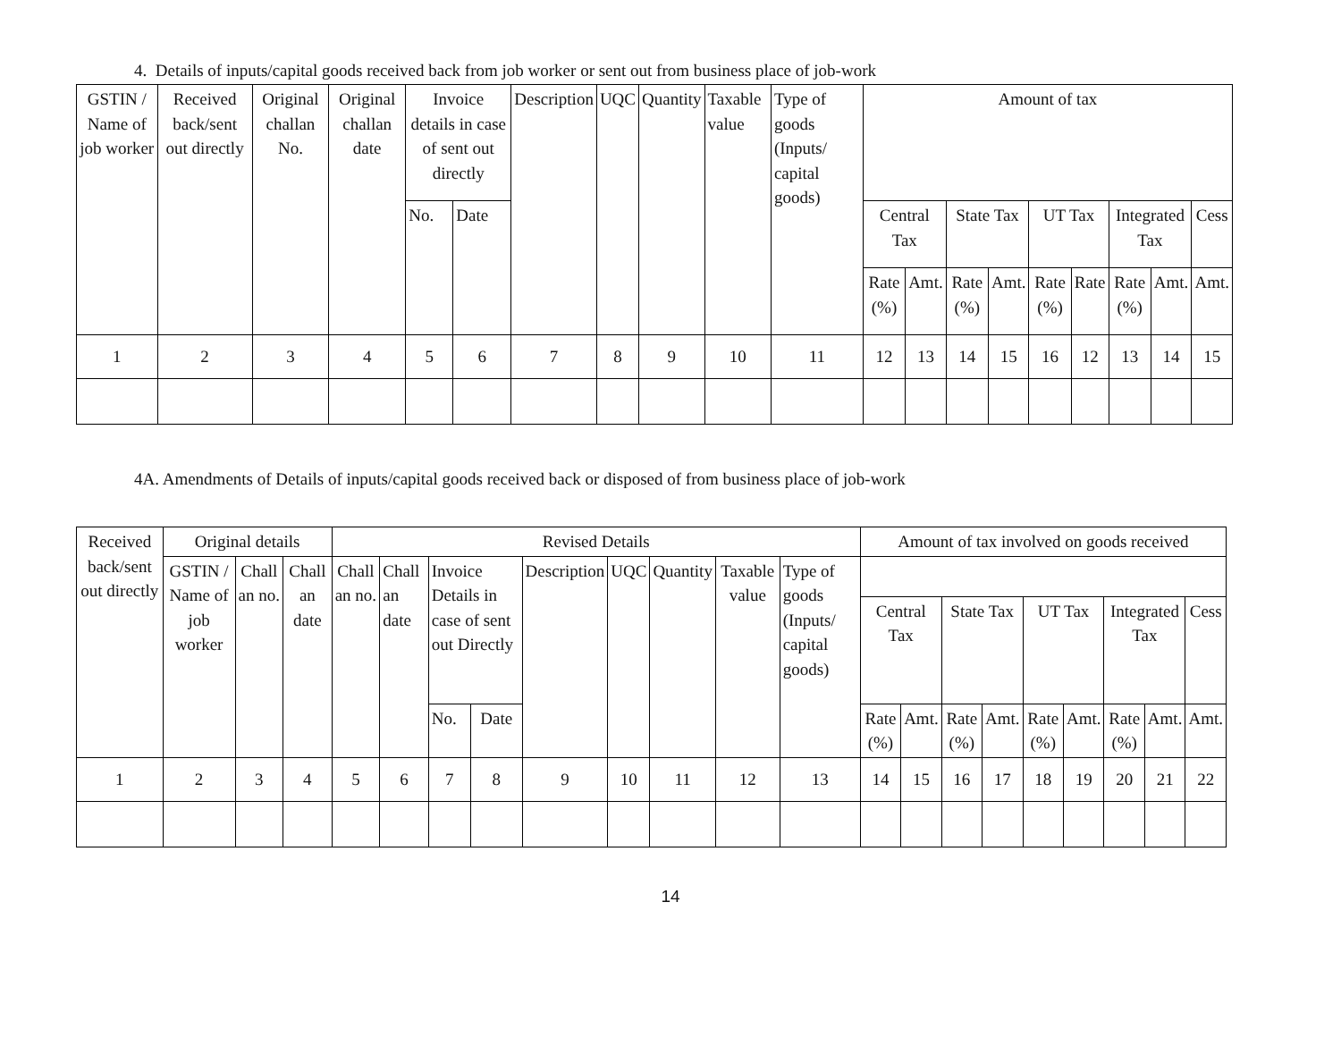4. Details of inputs/capital goods received back from job worker or sent out from business place of job-work
| GSTIN / Name of job worker | Received back/sent out directly | Original challan No. | Original challan date | Invoice details in case of sent out directly | | Description | UQC | Quantity | Taxable value | Type of goods (Inputs/ capital goods) | Amount of tax | | | | | | | | |
| --- | --- | --- | --- | --- | --- | --- | --- | --- | --- | --- | --- | --- | --- | --- | --- | --- | --- | --- | --- |
| | | | | No. | Date | | | | | | Central Tax | | State Tax | | UT Tax | | Integrated Tax | | Cess |
| | | | | | | | | | | | Rate (%) | Amt. | Rate (%) | Amt. | Rate (%) | Rate | Rate (%) | Amt. | Amt. |
| 1 | 2 | 3 | 4 | 5 | 6 | 7 | 8 | 9 | 10 | 11 | 12 | 13 | 14 | 15 | 16 | 12 | 13 | 14 | 15 |
4A. Amendments of Details of inputs/capital goods received back or disposed of from business place of job-work
| Received back/sent out directly | Original details | | | Revised Details | | | | | | | | | Amount of tax involved on goods received | | | | | | | | |
| --- | --- | --- | --- | --- | --- | --- | --- | --- | --- | --- | --- | --- | --- | --- | --- | --- | --- | --- | --- | --- | --- |
| | GSTIN / Name of job worker | Chall an no. | Chall an date | Chall an no. | Chall an date | Invoice Details in case of sent out Directly | | Description | UQC | Quantity | Taxable value | Type of goods (Inputs/ capital goods) | | | | | | | | | |
| | | | | | | | | | | | | | Central Tax | | State Tax | | UT Tax | | Integrated Tax | | Cess |
| | | | | | | No. | Date | | | | | | Rate (%) | Amt. | Rate (%) | Amt. | Rate (%) | Amt. | Rate (%) | Amt. | Amt. |
| 1 | 2 | 3 | 4 | 5 | 6 | 7 | 8 | 9 | 10 | 11 | 12 | 13 | 14 | 15 | 16 | 17 | 18 | 19 | 20 | 21 | 22 |
14